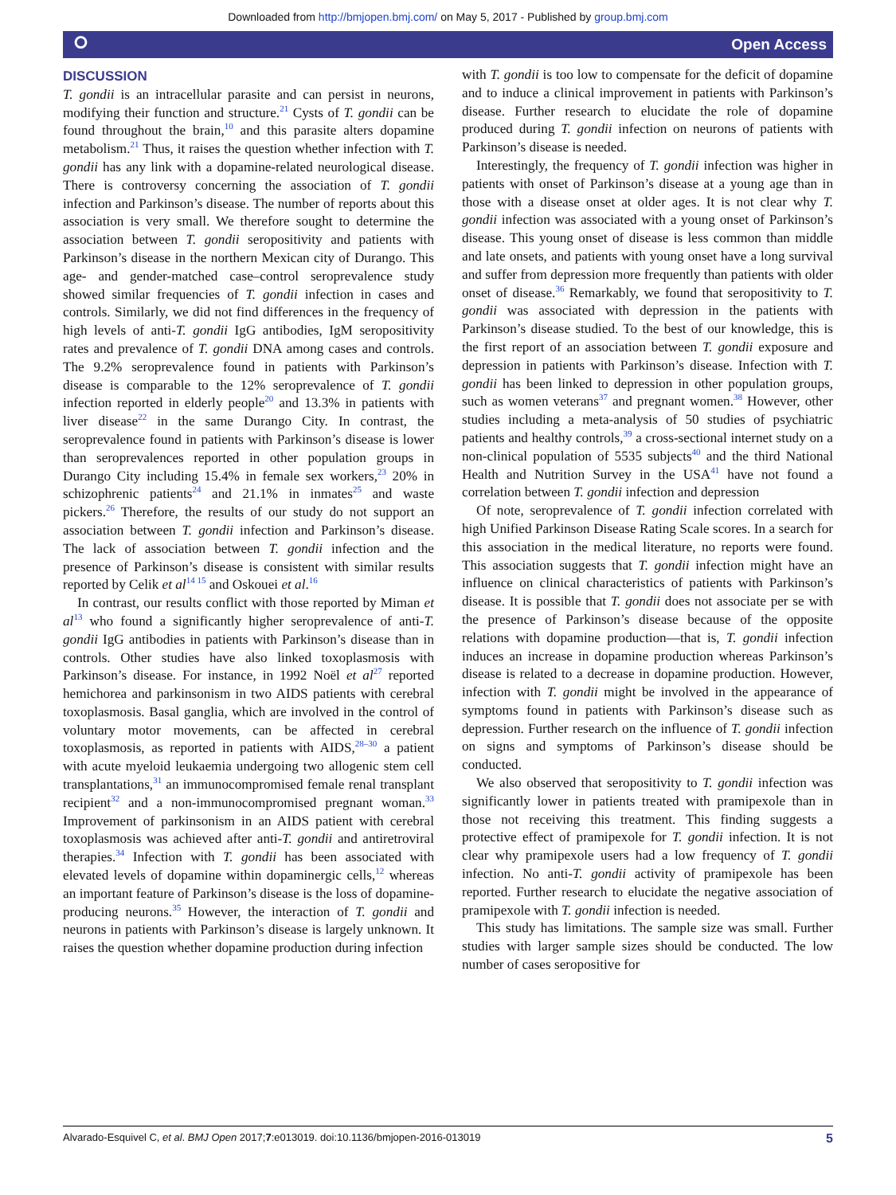Downloaded from http://bmjopen.bmj.com/ on May 5, 2017 - Published by group.bmj.com
⭘ Open Access
DISCUSSION
T. gondii is an intracellular parasite and can persist in neurons, modifying their function and structure.<sup>21</sup> Cysts of T. gondii can be found throughout the brain,<sup>10</sup> and this parasite alters dopamine metabolism.<sup>21</sup> Thus, it raises the question whether infection with T. gondii has any link with a dopamine-related neurological disease. There is controversy concerning the association of T. gondii infection and Parkinson’s disease. The number of reports about this association is very small. We therefore sought to determine the association between T. gondii seropositivity and patients with Parkinson’s disease in the northern Mexican city of Durango. This age- and gender-matched case–control seroprevalence study showed similar frequencies of T. gondii infection in cases and controls. Similarly, we did not find differences in the frequency of high levels of anti-T. gondii IgG antibodies, IgM seropositivity rates and prevalence of T. gondii DNA among cases and controls. The 9.2% seroprevalence found in patients with Parkinson’s disease is comparable to the 12% seroprevalence of T. gondii infection reported in elderly people<sup>20</sup> and 13.3% in patients with liver disease<sup>22</sup> in the same Durango City. In contrast, the seroprevalence found in patients with Parkinson’s disease is lower than seroprevalences reported in other population groups in Durango City including 15.4% in female sex workers,<sup>23</sup> 20% in schizophrenic patients<sup>24</sup> and 21.1% in inmates<sup>25</sup> and waste pickers.<sup>26</sup> Therefore, the results of our study do not support an association between T. gondii infection and Parkinson’s disease. The lack of association between T. gondii infection and the presence of Parkinson’s disease is consistent with similar results reported by Celik et al<sup>14 15</sup> and Oskouei et al.<sup>16</sup>
In contrast, our results conflict with those reported by Miman et al<sup>13</sup> who found a significantly higher seroprevalence of anti-T. gondii IgG antibodies in patients with Parkinson’s disease than in controls. Other studies have also linked toxoplasmosis with Parkinson’s disease. For instance, in 1992 Noël et al<sup>27</sup> reported hemichorea and parkinsonism in two AIDS patients with cerebral toxoplasmosis. Basal ganglia, which are involved in the control of voluntary motor movements, can be affected in cerebral toxoplasmosis, as reported in patients with AIDS,<sup>28–30</sup> a patient with acute myeloid leukaemia undergoing two allogenic stem cell transplantations,<sup>31</sup> an immunocompromised female renal transplant recipient<sup>32</sup> and a non-immunocompromised pregnant woman.<sup>33</sup> Improvement of parkinsonism in an AIDS patient with cerebral toxoplasmosis was achieved after anti-T. gondii and antiretroviral therapies.<sup>34</sup> Infection with T. gondii has been associated with elevated levels of dopamine within dopaminergic cells,<sup>12</sup> whereas an important feature of Parkinson’s disease is the loss of dopamine-producing neurons.<sup>35</sup> However, the interaction of T. gondii and neurons in patients with Parkinson’s disease is largely unknown. It raises the question whether dopamine production during infection
with T. gondii is too low to compensate for the deficit of dopamine and to induce a clinical improvement in patients with Parkinson’s disease. Further research to elucidate the role of dopamine produced during T. gondii infection on neurons of patients with Parkinson’s disease is needed.
Interestingly, the frequency of T. gondii infection was higher in patients with onset of Parkinson’s disease at a young age than in those with a disease onset at older ages. It is not clear why T. gondii infection was associated with a young onset of Parkinson’s disease. This young onset of disease is less common than middle and late onsets, and patients with young onset have a long survival and suffer from depression more frequently than patients with older onset of disease.<sup>36</sup> Remarkably, we found that seropositivity to T. gondii was associated with depression in the patients with Parkinson’s disease studied. To the best of our knowledge, this is the first report of an association between T. gondii exposure and depression in patients with Parkinson’s disease. Infection with T. gondii has been linked to depression in other population groups, such as women veterans<sup>37</sup> and pregnant women.<sup>38</sup> However, other studies including a meta-analysis of 50 studies of psychiatric patients and healthy controls,<sup>39</sup> a cross-sectional internet study on a non-clinical population of 5535 subjects<sup>40</sup> and the third National Health and Nutrition Survey in the USA<sup>41</sup> have not found a correlation between T. gondii infection and depression
Of note, seroprevalence of T. gondii infection correlated with high Unified Parkinson Disease Rating Scale scores. In a search for this association in the medical literature, no reports were found. This association suggests that T. gondii infection might have an influence on clinical characteristics of patients with Parkinson’s disease. It is possible that T. gondii does not associate per se with the presence of Parkinson’s disease because of the opposite relations with dopamine production—that is, T. gondii infection induces an increase in dopamine production whereas Parkinson’s disease is related to a decrease in dopamine production. However, infection with T. gondii might be involved in the appearance of symptoms found in patients with Parkinson’s disease such as depression. Further research on the influence of T. gondii infection on signs and symptoms of Parkinson’s disease should be conducted.
We also observed that seropositivity to T. gondii infection was significantly lower in patients treated with pramipexole than in those not receiving this treatment. This finding suggests a protective effect of pramipexole for T. gondii infection. It is not clear why pramipexole users had a low frequency of T. gondii infection. No anti-T. gondii activity of pramipexole has been reported. Further research to elucidate the negative association of pramipexole with T. gondii infection is needed.
This study has limitations. The sample size was small. Further studies with larger sample sizes should be conducted. The low number of cases seropositive for
Alvarado-Esquivel C, et al. BMJ Open 2017;7:e013019. doi:10.1136/bmjopen-2016-013019 5